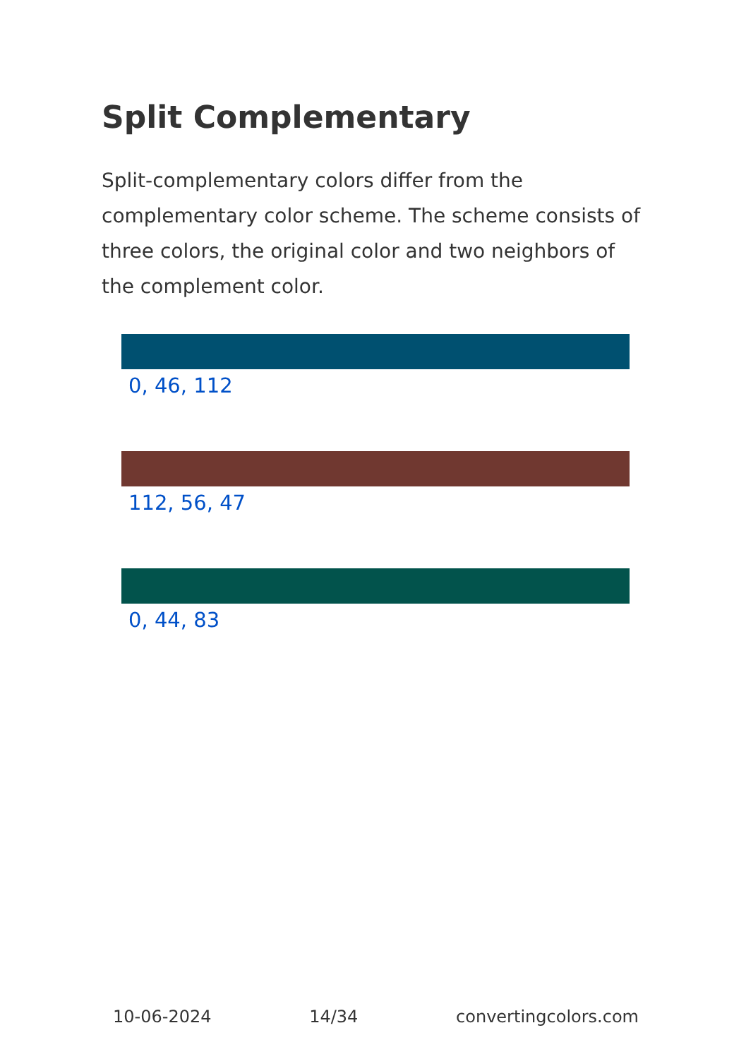Split Complementary
Split-complementary colors differ from the complementary color scheme. The scheme consists of three colors, the original color and two neighbors of the complement color.
0, 46, 112
112, 56, 47
0, 44, 83
10-06-2024 14/34 convertingcolors.com